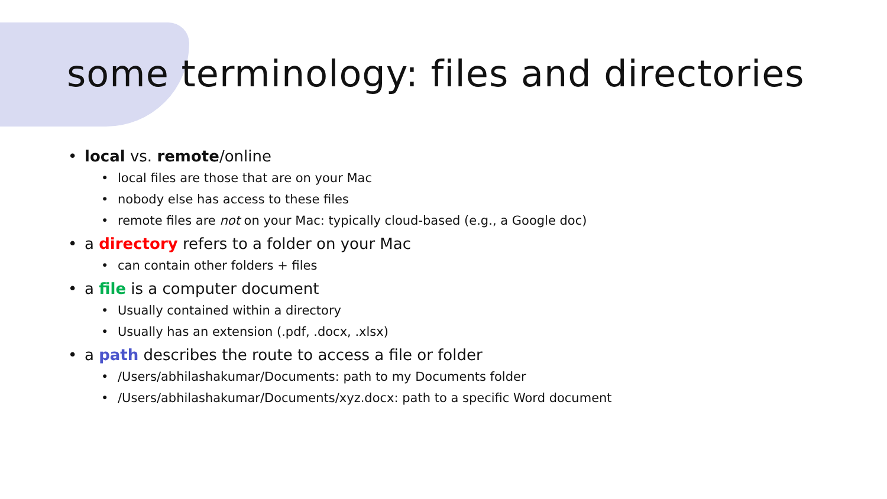some terminology: files and directories
• local vs. remote/online
• local files are those that are on your Mac
• nobody else has access to these files
• remote files are not on your Mac: typically cloud-based (e.g., a Google doc)
• a directory refers to a folder on your Mac
• can contain other folders + files
• a file is a computer document
• Usually contained within a directory
• Usually has an extension (.pdf, .docx, .xlsx)
• a path describes the route to access a file or folder
• /Users/abhilashakumar/Documents: path to my Documents folder
• /Users/abhilashakumar/Documents/xyz.docx: path to a specific Word document